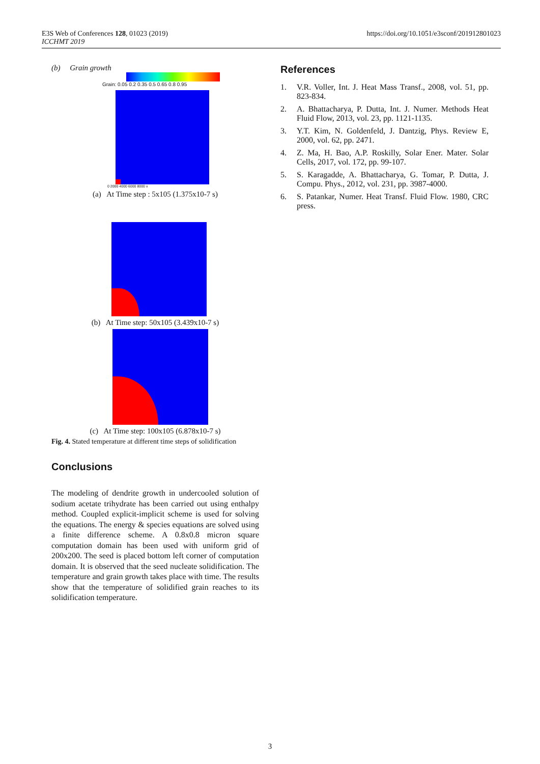E3S Web of Conferences 128, 01023 (2019)
ICCHMT 2019
https://doi.org/10.1051/e3sconf/201912801023
(b) Grain growth
Grain: 0.05 0.2 0.35 0.5 0.65 0.8 0.95
0 2000 4000 6000 8000 x
(a) At Time step : 5x105 (1.375x10-7 s)
(b) At Time step: 50x105 (3.439x10-7 s)
(c) At Time step: 100x105 (6.878x10-7 s)
Fig. 4. Stated temperature at different time steps of solidification
Conclusions
The modeling of dendrite growth in undercooled solution of sodium acetate trihydrate has been carried out using enthalpy method. Coupled explicit-implicit scheme is used for solving the equations. The energy & species equations are solved using a finite difference scheme. A 0.8x0.8 micron square computation domain has been used with uniform grid of 200x200. The seed is placed bottom left corner of computation domain. It is observed that the seed nucleate solidification. The temperature and grain growth takes place with time. The results show that the temperature of solidified grain reaches to its solidification temperature.
References
1. V.R. Voller, Int. J. Heat Mass Transf., 2008, vol. 51, pp. 823-834.
2. A. Bhattacharya, P. Dutta, Int. J. Numer. Methods Heat Fluid Flow, 2013, vol. 23, pp. 1121-1135.
3. Y.T. Kim, N. Goldenfeld, J. Dantzig, Phys. Review E, 2000, vol. 62, pp. 2471.
4. Z. Ma, H. Bao, A.P. Roskilly, Solar Ener. Mater. Solar Cells, 2017, vol. 172, pp. 99-107.
5. S. Karagadde, A. Bhattacharya, G. Tomar, P. Dutta, J. Compu. Phys., 2012, vol. 231, pp. 3987-4000.
6. S. Patankar, Numer. Heat Transf. Fluid Flow. 1980, CRC press.
3